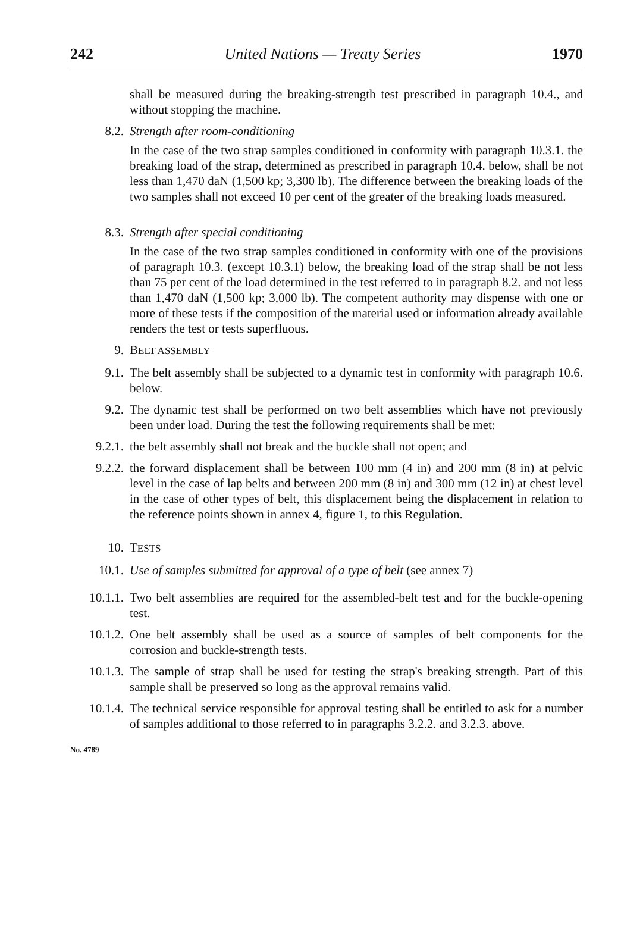242 United Nations — Treaty Series 1970
shall be measured during the breaking-strength test prescribed in paragraph 10.4., and without stopping the machine.
8.2. Strength after room-conditioning
In the case of the two strap samples conditioned in conformity with paragraph 10.3.1. the breaking load of the strap, determined as prescribed in paragraph 10.4. below, shall be not less than 1,470 daN (1,500 kp; 3,300 lb). The difference between the breaking loads of the two samples shall not exceed 10 per cent of the greater of the breaking loads measured.
8.3. Strength after special conditioning
In the case of the two strap samples conditioned in conformity with one of the provisions of paragraph 10.3. (except 10.3.1) below, the breaking load of the strap shall be not less than 75 per cent of the load determined in the test referred to in paragraph 8.2. and not less than 1,470 daN (1,500 kp; 3,000 lb). The competent authority may dispense with one or more of these tests if the composition of the material used or information already available renders the test or tests superfluous.
9. BELT ASSEMBLY
9.1. The belt assembly shall be subjected to a dynamic test in conformity with paragraph 10.6. below.
9.2. The dynamic test shall be performed on two belt assemblies which have not previously been under load. During the test the following requirements shall be met:
9.2.1. the belt assembly shall not break and the buckle shall not open; and
9.2.2. the forward displacement shall be between 100 mm (4 in) and 200 mm (8 in) at pelvic level in the case of lap belts and between 200 mm (8 in) and 300 mm (12 in) at chest level in the case of other types of belt, this displacement being the displacement in relation to the reference points shown in annex 4, figure 1, to this Regulation.
10. TESTS
10.1. Use of samples submitted for approval of a type of belt (see annex 7)
10.1.1. Two belt assemblies are required for the assembled-belt test and for the buckle-opening test.
10.1.2. One belt assembly shall be used as a source of samples of belt components for the corrosion and buckle-strength tests.
10.1.3. The sample of strap shall be used for testing the strap's breaking strength. Part of this sample shall be preserved so long as the approval remains valid.
10.1.4. The technical service responsible for approval testing shall be entitled to ask for a number of samples additional to those referred to in paragraphs 3.2.2. and 3.2.3. above.
No. 4789